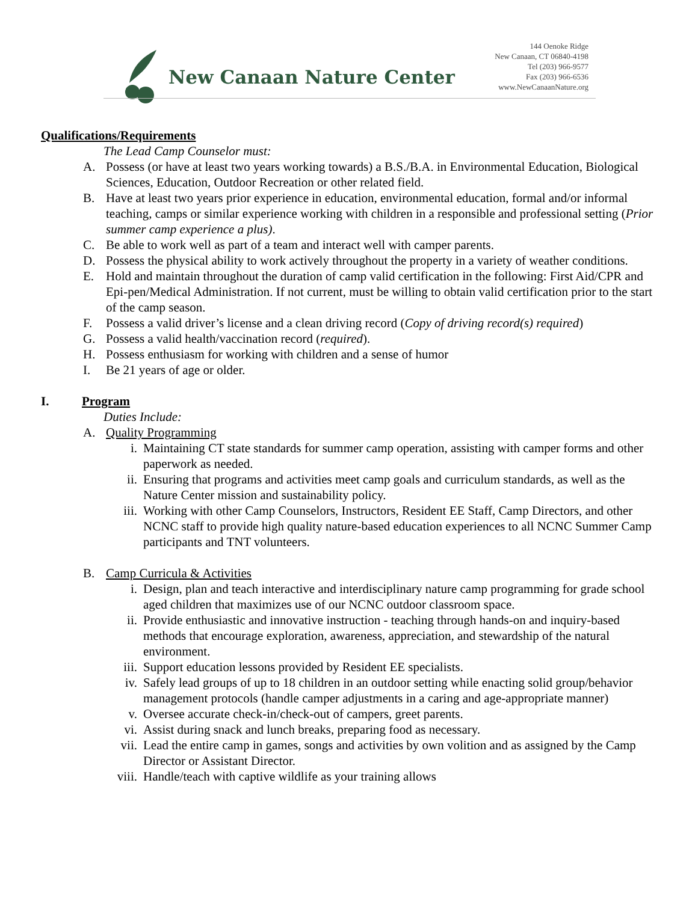New Canaan Nature Center
144 Oenoke Ridge
New Canaan, CT 06840-4198
Tel (203) 966-9577
Fax (203) 966-6536
www.NewCanaanNature.org
Qualifications/Requirements
The Lead Camp Counselor must:
A. Possess (or have at least two years working towards) a B.S./B.A. in Environmental Education, Biological Sciences, Education, Outdoor Recreation or other related field.
B. Have at least two years prior experience in education, environmental education, formal and/or informal teaching, camps or similar experience working with children in a responsible and professional setting (Prior summer camp experience a plus).
C. Be able to work well as part of a team and interact well with camper parents.
D. Possess the physical ability to work actively throughout the property in a variety of weather conditions.
E. Hold and maintain throughout the duration of camp valid certification in the following: First Aid/CPR and Epi-pen/Medical Administration. If not current, must be willing to obtain valid certification prior to the start of the camp season.
F. Possess a valid driver’s license and a clean driving record (Copy of driving record(s) required)
G. Possess a valid health/vaccination record (required).
H. Possess enthusiasm for working with children and a sense of humor
I. Be 21 years of age or older.
I. Program
Duties Include:
A. Quality Programming
i. Maintaining CT state standards for summer camp operation, assisting with camper forms and other paperwork as needed.
ii. Ensuring that programs and activities meet camp goals and curriculum standards, as well as the Nature Center mission and sustainability policy.
iii. Working with other Camp Counselors, Instructors, Resident EE Staff, Camp Directors, and other NCNC staff to provide high quality nature-based education experiences to all NCNC Summer Camp participants and TNT volunteers.
B. Camp Curricula & Activities
i. Design, plan and teach interactive and interdisciplinary nature camp programming for grade school aged children that maximizes use of our NCNC outdoor classroom space.
ii. Provide enthusiastic and innovative instruction - teaching through hands-on and inquiry-based methods that encourage exploration, awareness, appreciation, and stewardship of the natural environment.
iii. Support education lessons provided by Resident EE specialists.
iv. Safely lead groups of up to 18 children in an outdoor setting while enacting solid group/behavior management protocols (handle camper adjustments in a caring and age-appropriate manner)
v. Oversee accurate check-in/check-out of campers, greet parents.
vi. Assist during snack and lunch breaks, preparing food as necessary.
vii. Lead the entire camp in games, songs and activities by own volition and as assigned by the Camp Director or Assistant Director.
viii. Handle/teach with captive wildlife as your training allows